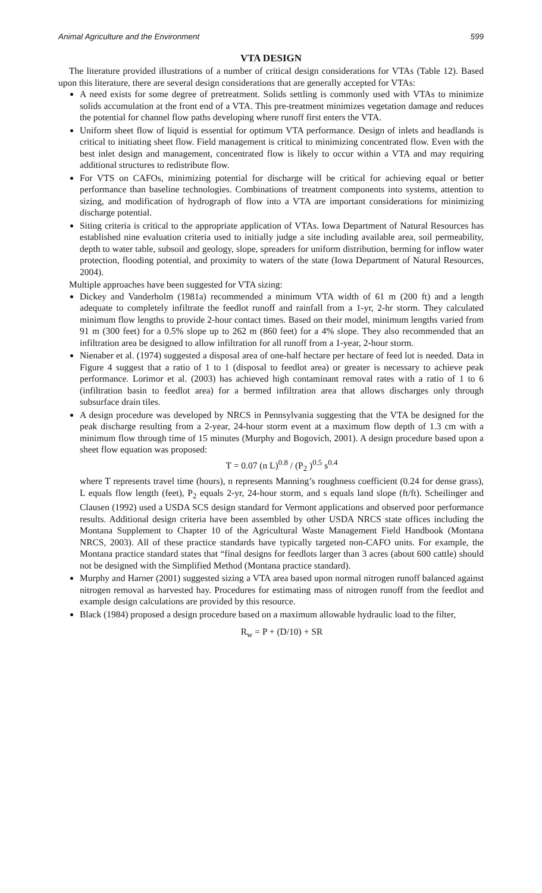Animal Agriculture and the Environment 599
VTA DESIGN
The literature provided illustrations of a number of critical design considerations for VTAs (Table 12). Based upon this literature, there are several design considerations that are generally accepted for VTAs:
A need exists for some degree of pretreatment. Solids settling is commonly used with VTAs to minimize solids accumulation at the front end of a VTA. This pre-treatment minimizes vegetation damage and reduces the potential for channel flow paths developing where runoff first enters the VTA.
Uniform sheet flow of liquid is essential for optimum VTA performance. Design of inlets and headlands is critical to initiating sheet flow. Field management is critical to minimizing concentrated flow. Even with the best inlet design and management, concentrated flow is likely to occur within a VTA and may requiring additional structures to redistribute flow.
For VTS on CAFOs, minimizing potential for discharge will be critical for achieving equal or better performance than baseline technologies. Combinations of treatment components into systems, attention to sizing, and modification of hydrograph of flow into a VTA are important considerations for minimizing discharge potential.
Siting criteria is critical to the appropriate application of VTAs. Iowa Department of Natural Resources has established nine evaluation criteria used to initially judge a site including available area, soil permeability, depth to water table, subsoil and geology, slope, spreaders for uniform distribution, berming for inflow water protection, flooding potential, and proximity to waters of the state (Iowa Department of Natural Resources, 2004).
Multiple approaches have been suggested for VTA sizing:
Dickey and Vanderholm (1981a) recommended a minimum VTA width of 61 m (200 ft) and a length adequate to completely infiltrate the feedlot runoff and rainfall from a 1-yr, 2-hr storm. They calculated minimum flow lengths to provide 2-hour contact times. Based on their model, minimum lengths varied from 91 m (300 feet) for a 0.5% slope up to 262 m (860 feet) for a 4% slope. They also recommended that an infiltration area be designed to allow infiltration for all runoff from a 1-year, 2-hour storm.
Nienaber et al. (1974) suggested a disposal area of one-half hectare per hectare of feed lot is needed. Data in Figure 4 suggest that a ratio of 1 to 1 (disposal to feedlot area) or greater is necessary to achieve peak performance. Lorimor et al. (2003) has achieved high contaminant removal rates with a ratio of 1 to 6 (infiltration basin to feedlot area) for a bermed infiltration area that allows discharges only through subsurface drain tiles.
A design procedure was developed by NRCS in Pennsylvania suggesting that the VTA be designed for the peak discharge resulting from a 2-year, 24-hour storm event at a maximum flow depth of 1.3 cm with a minimum flow through time of 15 minutes (Murphy and Bogovich, 2001). A design procedure based upon a sheet flow equation was proposed:
T = 0.07 (n L)<sup>0.8</sup> / (P<sub>2</sub> )<sup>0.5</sup> s<sup>0.4</sup>
where T represents travel time (hours), n represents Manning’s roughness coefficient (0.24 for dense grass), L equals flow length (feet), P<sub>2</sub> equals 2-yr, 24-hour storm, and s equals land slope (ft/ft). Scheilinger and Clausen (1992) used a USDA SCS design standard for Vermont applications and observed poor performance results. Additional design criteria have been assembled by other USDA NRCS state offices including the Montana Supplement to Chapter 10 of the Agricultural Waste Management Field Handbook (Montana NRCS, 2003). All of these practice standards have typically targeted non-CAFO units. For example, the Montana practice standard states that “final designs for feedlots larger than 3 acres (about 600 cattle) should not be designed with the Simplified Method (Montana practice standard).
Murphy and Harner (2001) suggested sizing a VTA area based upon normal nitrogen runoff balanced against nitrogen removal as harvested hay. Procedures for estimating mass of nitrogen runoff from the feedlot and example design calculations are provided by this resource.
Black (1984) proposed a design procedure based on a maximum allowable hydraulic load to the filter,
R<sub>w</sub> = P + (D/10) + SR